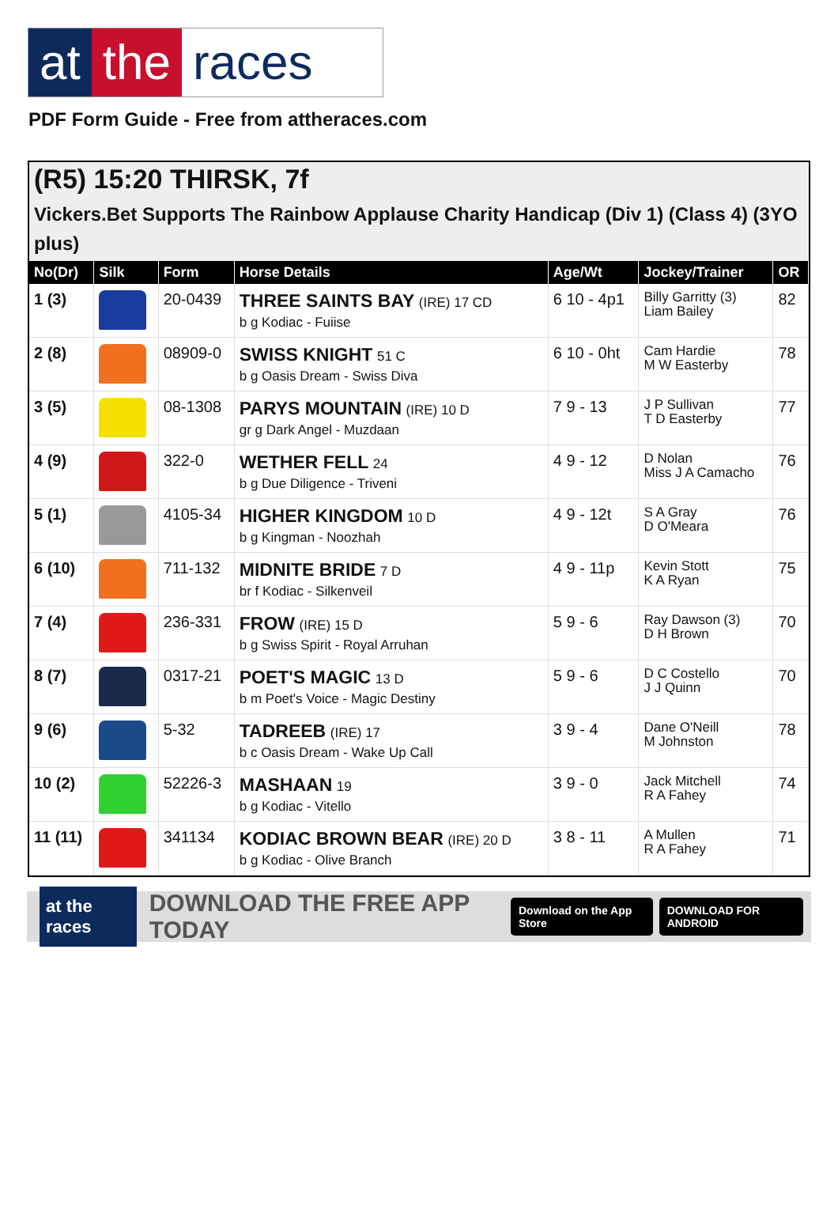at the races
PDF Form Guide - Free from attheraces.com
(R5) 15:20 THIRSK, 7f
Vickers.Bet Supports The Rainbow Applause Charity Handicap (Div 1) (Class 4) (3YO plus)
| No(Dr) | Silk | Form | Horse Details | Age/Wt | Jockey/Trainer | OR |
| --- | --- | --- | --- | --- | --- | --- |
| 1 (3) | | 20-0439 | THREE SAINTS BAY (IRE) 17 CD b g Kodiac - Fuiise | 6 10 - 4p1 | Billy Garritty (3) Liam Bailey | 82 |
| 2 (8) | | 08909-0 | SWISS KNIGHT 51 C b g Oasis Dream - Swiss Diva | 6 10 - 0ht | Cam Hardie M W Easterby | 78 |
| 3 (5) | | 08-1308 | PARYS MOUNTAIN (IRE) 10 D gr g Dark Angel - Muzdaan | 7 9 - 13 | J P Sullivan T D Easterby | 77 |
| 4 (9) | | 322-0 | WETHER FELL 24 b g Due Diligence - Triveni | 4 9 - 12 | D Nolan Miss J A Camacho | 76 |
| 5 (1) | | 4105-34 | HIGHER KINGDOM 10 D b g Kingman - Noozhah | 4 9 - 12t | S A Gray D O'Meara | 76 |
| 6 (10) | | 711-132 | MIDNITE BRIDE 7 D br f Kodiac - Silkenveil | 4 9 - 11p | Kevin Stott K A Ryan | 75 |
| 7 (4) | | 236-331 | FROW (IRE) 15 D b g Swiss Spirit - Royal Arruhan | 5 9 - 6 | Ray Dawson (3) D H Brown | 70 |
| 8 (7) | | 0317-21 | POET'S MAGIC 13 D b m Poet's Voice - Magic Destiny | 5 9 - 6 | D C Costello J J Quinn | 70 |
| 9 (6) | | 5-32 | TADREEB (IRE) 17 b c Oasis Dream - Wake Up Call | 3 9 - 4 | Dane O'Neill M Johnston | 78 |
| 10 (2) | | 52226-3 | MASHAAN 19 b g Kodiac - Vitello | 3 9 - 0 | Jack Mitchell R A Fahey | 74 |
| 11 (11) | | 341134 | KODIAC BROWN BEAR (IRE) 20 D b g Kodiac - Olive Branch | 3 8 - 11 | A Mullen R A Fahey | 71 |
at the races DOWNLOAD THE FREE APP TODAY Download on the App Store DOWNLOAD FOR ANDROID